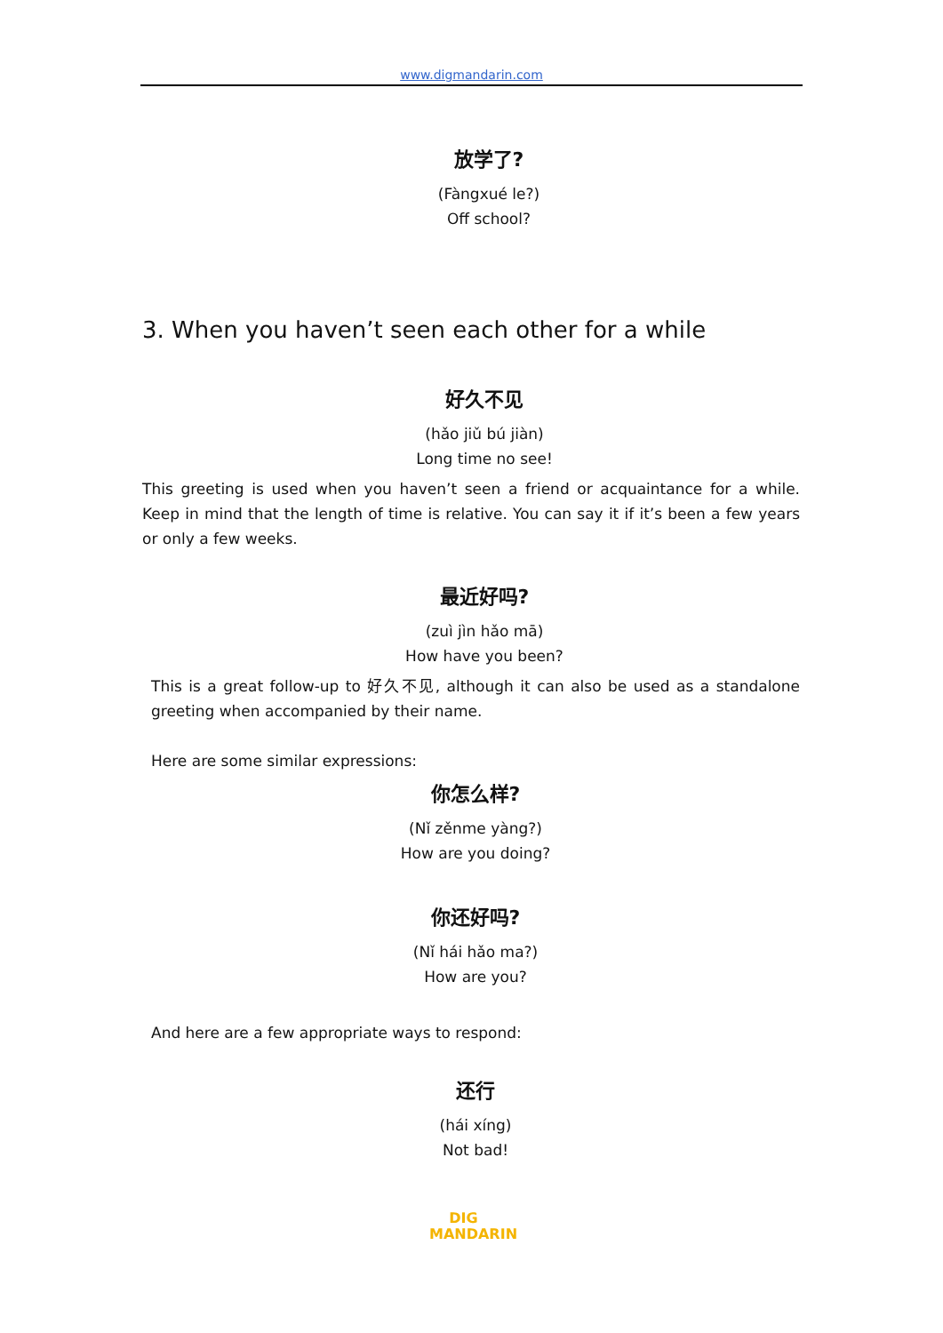www.digmandarin.com
放学了?
(Fàngxué le?)
Off school?
3. When you haven’t seen each other for a while
好久不见
(hǎo jiǔ bú jiàn)
Long time no see!
This greeting is used when you haven’t seen a friend or acquaintance for a while. Keep in mind that the length of time is relative. You can say it if it’s been a few years or only a few weeks.
最近好吗?
(zuì jìn hǎo mā)
How have you been?
This is a great follow-up to 好久不见, although it can also be used as a standalone greeting when accompanied by their name.
Here are some similar expressions:
你怎么样?
(Nǐ zěnme yàng?)
How are you doing?
你还好吗?
(Nǐ hái hǎo ma?)
How are you?
And here are a few appropriate ways to respond:
还行
(hái xíng)
Not bad!
DIG
MANDARIN